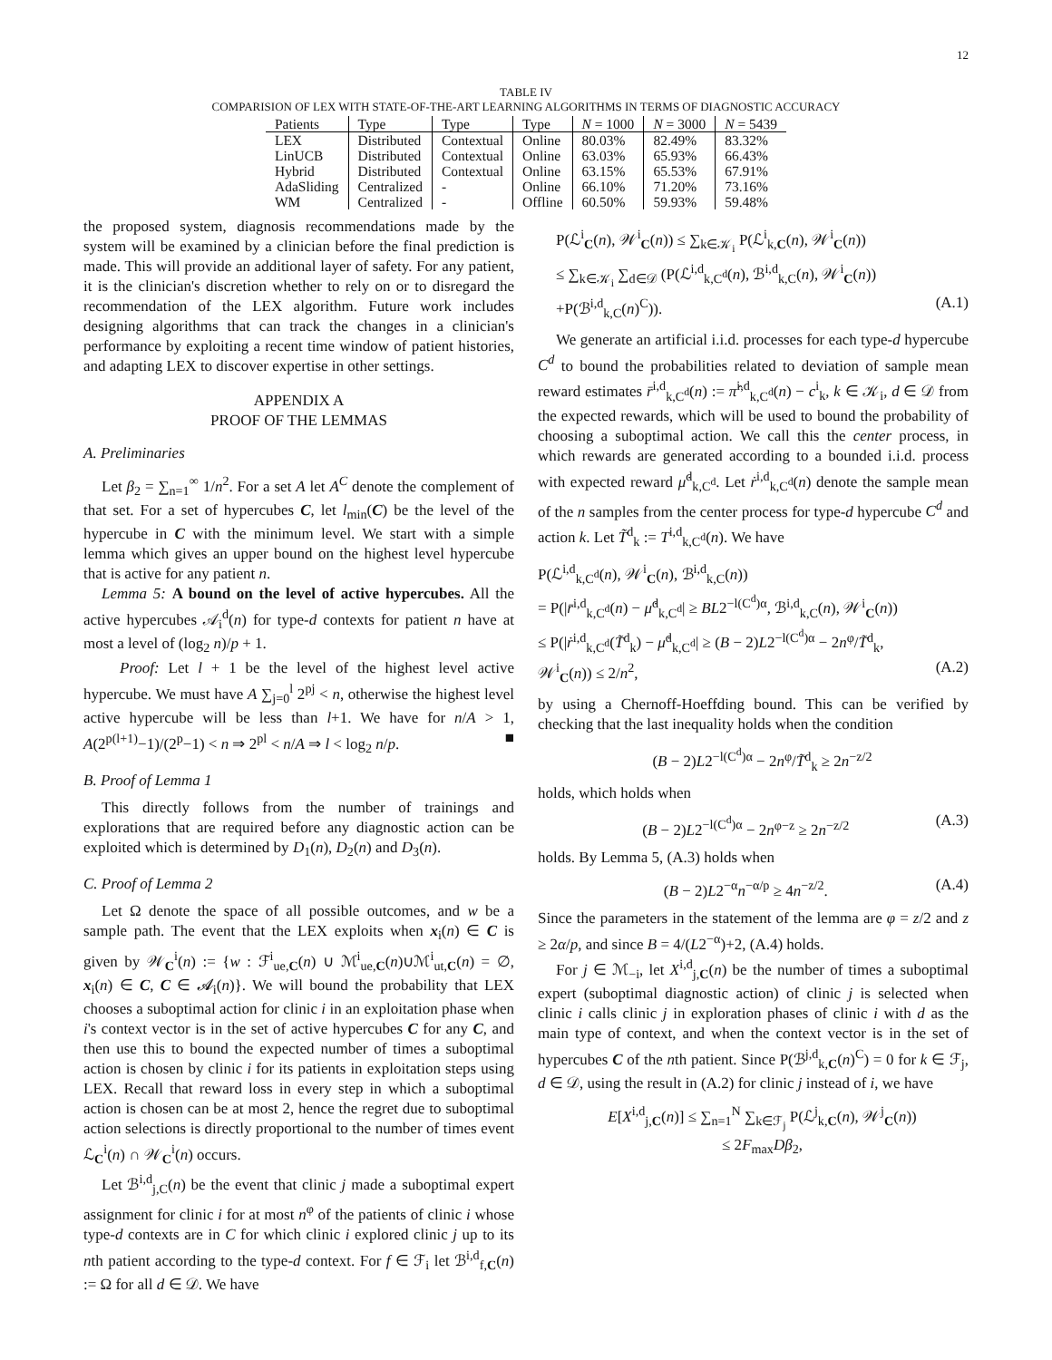12
TABLE IV
COMPARISION OF LEX WITH STATE-OF-THE-ART LEARNING ALGORITHMS IN TERMS OF DIAGNOSTIC ACCURACY
| Patients | Type | Type | Type | N = 1000 | N = 3000 | N = 5439 |
| --- | --- | --- | --- | --- | --- | --- |
| LEX | Distributed | Contextual | Online | 80.03% | 82.49% | 83.32% |
| LinUCB | Distributed | Contextual | Online | 63.03% | 65.93% | 66.43% |
| Hybrid | Distributed | Contextual | Online | 63.15% | 65.53% | 67.91% |
| AdaSliding | Centralized | - | Online | 66.10% | 71.20% | 73.16% |
| WM | Centralized | - | Offline | 60.50% | 59.93% | 59.48% |
the proposed system, diagnosis recommendations made by the system will be examined by a clinician before the final prediction is made. This will provide an additional layer of safety. For any patient, it is the clinician's discretion whether to rely on or to disregard the recommendation of the LEX algorithm. Future work includes designing algorithms that can track the changes in a clinician's performance by exploiting a recent time window of patient histories, and adapting LEX to discover expertise in other settings.
APPENDIX A
PROOF OF THE LEMMAS
A. Preliminaries
Let β<sub>2</sub> = ∑<sub>n=1</sub><sup>∞</sup> 1/n<sup>2</sup>. For a set A let A<sup>C</sup> denote the complement of that set. For a set of hypercubes C, let l<sub>min</sub>(C) be the level of the hypercube in C with the minimum level. We start with a simple lemma which gives an upper bound on the highest level hypercube that is active for any patient n.
Lemma 5: A bound on the level of active hypercubes. All the active hypercubes 𝒜<sub>i</sub><sup>d</sup>(n) for type-d contexts for patient n have at most a level of (log<sub>2</sub> n)/p + 1.
Proof: Let l + 1 be the level of the highest level active hypercube. We must have A ∑<sub>j=0</sub><sup>l</sup> 2<sup>pj</sup> < n, otherwise the highest level active hypercube will be less than l+1. We have for n/A > 1, A(2<sup>p(l+1)</sup>−1)/(2<sup>p</sup>−1) < n ⇒ 2<sup>pl</sup> < n/A ⇒ l < log<sub>2</sub> n/p. ■
B. Proof of Lemma 1
This directly follows from the number of trainings and explorations that are required before any diagnostic action can be exploited which is determined by D<sub>1</sub>(n), D<sub>2</sub>(n) and D<sub>3</sub>(n).
C. Proof of Lemma 2
Let Ω denote the space of all possible outcomes, and w be a sample path. The event that the LEX exploits when x<sub>i</sub>(n) ∈ C is given by 𝒲<sub>C</sub><sup>i</sup>(n) := {w : ℱ<sup>i</sup><sub>ue,C</sub>(n) ∪ ℳ<sup>i</sup><sub>ue,C</sub>(n)∪ℳ<sup>i</sup><sub>ut,C</sub>(n) = ∅, x<sub>i</sub>(n) ∈ C, C ∈ 𝓐<sub>i</sub>(n)}. We will bound the probability that LEX chooses a suboptimal action for clinic i in an exploitation phase when i's context vector is in the set of active hypercubes C for any C, and then use this to bound the expected number of times a suboptimal action is chosen by clinic i for its patients in exploitation steps using LEX. Recall that reward loss in every step in which a suboptimal action is chosen can be at most 2, hence the regret due to suboptimal action selections is directly proportional to the number of times event ℒ<sub>C</sub><sup>i</sup>(n) ∩ 𝒲<sub>C</sub><sup>i</sup>(n) occurs.
Let ℬ<sup>i,d</sup><sub>j,C</sub>(n) be the event that clinic j made a suboptimal expert assignment for clinic i for at most n<sup>φ</sup> of the patients of clinic i whose type-d contexts are in C for which clinic i explored clinic j up to its nth patient according to the type-d context. For f ∈ ℱ<sub>i</sub> let ℬ<sup>i,d</sup><sub>f,C</sub>(n) := Ω for all d ∈ 𝒟. We have
P(ℒ<sup>i</sup><sub>C</sub>(n), 𝒲<sup>i</sup><sub>C</sub>(n)) ≤ ∑<sub>k∈𝒦<sub>i</sub></sub> P(ℒ<sup>i</sup><sub>k,C</sub>(n), 𝒲<sup>i</sup><sub>C</sub>(n))
≤ ∑<sub>k∈𝒦<sub>i</sub></sub> ∑<sub>d∈𝒟</sub> (P(ℒ<sup>i,d</sup><sub>k,C<sup>d</sup></sub>(n), ℬ<sup>i,d</sup><sub>k,C</sub>(n), 𝒲<sup>i</sup><sub>C</sub>(n))
+P(ℬ<sup>i,d</sup><sub>k,C</sub>(n)<sup>C</sup>)). (A.1)
We generate an artificial i.i.d. processes for each type-d hypercube C<sup>d</sup> to bound the probabilities related to deviation of sample mean reward estimates r̄<sup>i,d</sup><sub>k,C<sup>d</sup></sub>(n) := π̂<sup>i,d</sup><sub>k,C<sup>d</sup></sub>(n) − c<sup>i</sup><sub>k</sub>, k ∈ 𝒦<sub>i</sub>, d ∈ 𝒟 from the expected rewards, which will be used to bound the probability of choosing a suboptimal action. We call this the center process, in which rewards are generated according to a bounded i.i.d. process with expected reward μ̇<sup>d</sup><sub>k,C<sup>d</sup></sub>. Let ṙ<sup>i,d</sup><sub>k,C<sup>d</sup></sub>(n) denote the sample mean of the n samples from the center process for type-d hypercube C<sup>d</sup> and action k. Let T̃<sup>d</sup><sub>k</sub> := T<sup>i,d</sup><sub>k,C<sup>d</sup></sub>(n). We have
P(ℒ<sup>i,d</sup><sub>k,C<sup>d</sup></sub>(n), 𝒲<sup>i</sup><sub>C</sub>(n), ℬ<sup>i,d</sup><sub>k,C</sub>(n))
= P(|r̄<sup>i,d</sup><sub>k,C<sup>d</sup></sub>(n) − μ̇<sup>d</sup><sub>k,C<sup>d</sup></sub>| ≥ BL2<sup>−l(C<sup>d</sup>)α</sup>, ℬ<sup>i,d</sup><sub>k,C</sub>(n), 𝒲<sup>i</sup><sub>C</sub>(n))
≤ P(|ṙ<sup>i,d</sup><sub>k,C<sup>d</sup></sub>(T̃<sup>d</sup><sub>k</sub>) − μ̇<sup>d</sup><sub>k,C<sup>d</sup></sub>| ≥ (B − 2)L2<sup>−l(C<sup>d</sup>)α</sup> − 2n<sup>φ</sup>/T̃<sup>d</sup><sub>k</sub>,
𝒲<sup>i</sup><sub>C</sub>(n)) ≤ 2/n<sup>2</sup>, (A.2)
by using a Chernoff-Hoeffding bound. This can be verified by checking that the last inequality holds when the condition
(B − 2)L2<sup>−l(C<sup>d</sup>)α</sup> − 2n<sup>φ</sup>/T̃<sup>d</sup><sub>k</sub> ≥ 2n<sup>−z/2</sup>
holds, which holds when
(B − 2)L2<sup>−l(C<sup>d</sup>)α</sup> − 2n<sup>φ−z</sup> ≥ 2n<sup>−z/2</sup> (A.3)
holds. By Lemma 5, (A.3) holds when
(B − 2)L2<sup>−α</sup>n<sup>−α/p</sup> ≥ 4n<sup>−z/2</sup>. (A.4)
Since the parameters in the statement of the lemma are φ = z/2 and z ≥ 2α/p, and since B = 4/(L2<sup>−α</sup>)+2, (A.4) holds.
For j ∈ ℳ<sub>−i</sub>, let X<sup>i,d</sup><sub>j,C</sub>(n) be the number of times a suboptimal expert (suboptimal diagnostic action) of clinic j is selected when clinic i calls clinic j in exploration phases of clinic i with d as the main type of context, and when the context vector is in the set of hypercubes C of the nth patient. Since P(ℬ<sup>j,d</sup><sub>k,C</sub>(n)<sup>C</sup>) = 0 for k ∈ ℱ<sub>j</sub>, d ∈ 𝒟, using the result in (A.2) for clinic j instead of i, we have
E[X<sup>i,d</sup><sub>j,C</sub>(n)] ≤ ∑<sub>n=1</sub><sup>N</sup> ∑<sub>k∈ℱ<sub>j</sub></sub> P(ℒ<sup>j</sup><sub>k,C</sub>(n), 𝒲<sup>j</sup><sub>C</sub>(n))
≤ 2F<sub>max</sub>Dβ<sub>2</sub>,